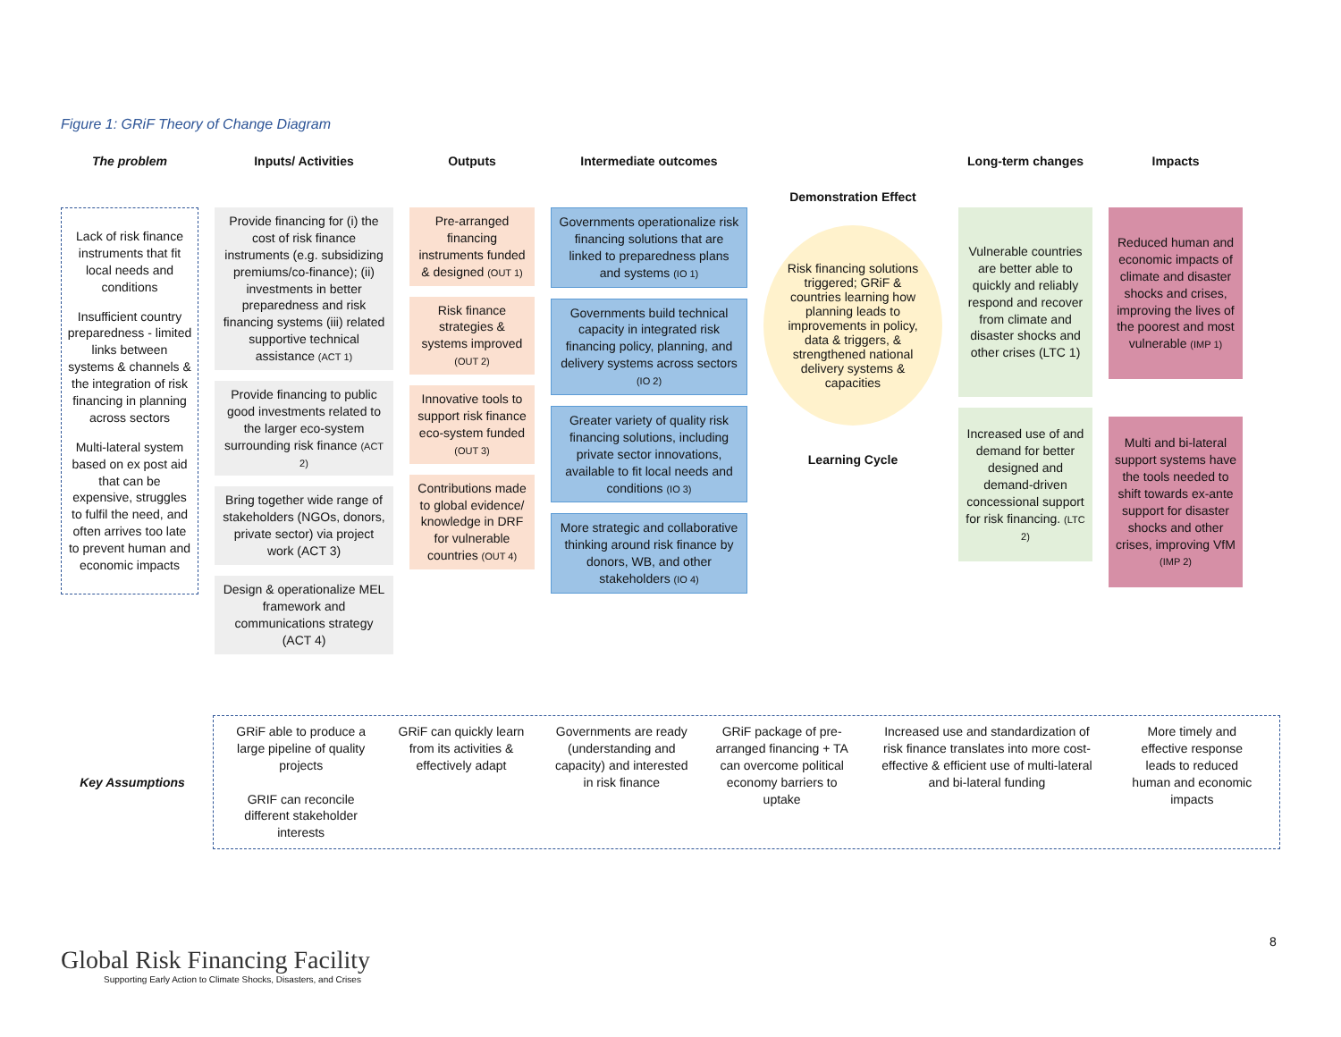Figure 1: GRiF Theory of Change Diagram
The problem
Lack of risk finance instruments that fit local needs and conditions
Insufficient country preparedness - limited links between systems & channels & the integration of risk financing in planning across sectors
Multi-lateral system based on ex post aid that can be expensive, struggles to fulfil the need, and often arrives too late to prevent human and economic impacts
Inputs/ Activities
Provide financing for (i) the cost of risk finance instruments (e.g. subsidizing premiums/co-finance); (ii) investments in better preparedness and risk financing systems (iii) related supportive technical assistance (ACT 1)
Provide financing to public good investments related to the larger eco-system surrounding risk finance (ACT 2)
Bring together wide range of stakeholders (NGOs, donors, private sector) via project work (ACT 3)
Design & operationalize MEL framework and communications strategy (ACT 4)
Outputs
Pre-arranged financing instruments funded & designed (OUT 1)
Risk finance strategies & systems improved (OUT 2)
Innovative tools to support risk finance eco-system funded (OUT 3)
Contributions made to global evidence/ knowledge in DRF for vulnerable countries (OUT 4)
Intermediate outcomes
Governments operationalize risk financing solutions that are linked to preparedness plans and systems (IO 1)
Governments build technical capacity in integrated risk financing policy, planning, and delivery systems across sectors (IO 2)
Greater variety of quality risk financing solutions, including private sector innovations, available to fit local needs and conditions (IO 3)
More strategic and collaborative thinking around risk finance by donors, WB, and other stakeholders (IO 4)
Demonstration Effect
Risk financing solutions triggered; GRiF & countries learning how planning leads to improvements in policy, data & triggers, & strengthened national delivery systems & capacities
Learning Cycle
Long-term changes
Vulnerable countries are better able to quickly and reliably respond and recover from climate and disaster shocks and other crises (LTC 1)
Increased use of and demand for better designed and demand-driven concessional support for risk financing. (LTC 2)
Impacts
Reduced human and economic impacts of climate and disaster shocks and crises, improving the lives of the poorest and most vulnerable (IMP 1)
Multi and bi-lateral support systems have the tools needed to shift towards ex-ante support for disaster shocks and other crises, improving VfM (IMP 2)
Key Assumptions
GRiF able to produce a large pipeline of quality projects
GRIF can reconcile different stakeholder interests
GRiF can quickly learn from its activities & effectively adapt
Governments are ready (understanding and capacity) and interested in risk finance
GRiF package of pre-arranged financing + TA can overcome political economy barriers to uptake
Increased use and standardization of risk finance translates into more cost-effective & efficient use of multi-lateral and bi-lateral funding
More timely and effective response leads to reduced human and economic impacts
8
Global Risk Financing Facility
Supporting Early Action to Climate Shocks, Disasters, and Crises